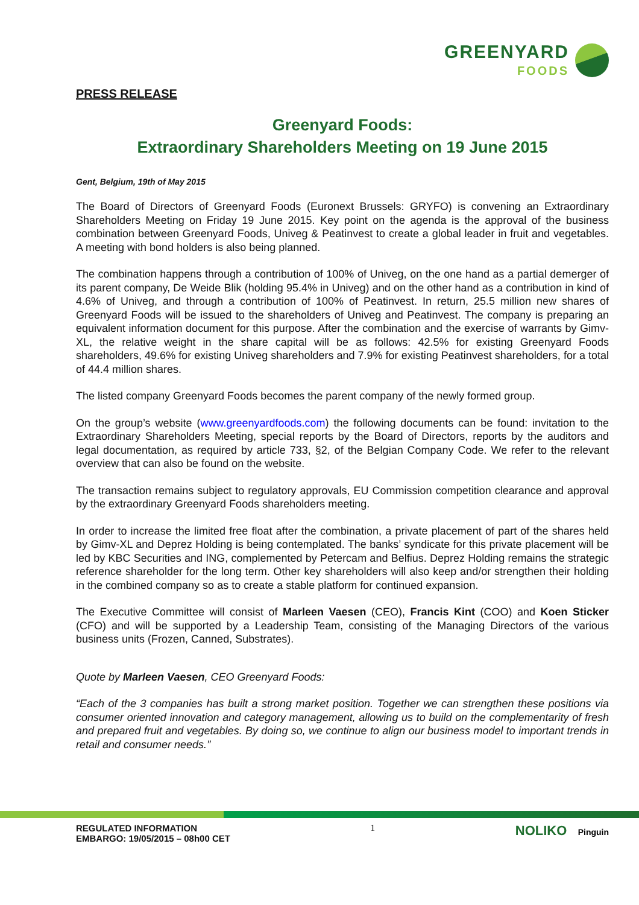GREENYARD
FOODS
PRESS RELEASE
Greenyard Foods:
Extraordinary Shareholders Meeting on 19 June 2015
Gent, Belgium, 19th of May 2015
The Board of Directors of Greenyard Foods (Euronext Brussels: GRYFO) is convening an Extraordinary Shareholders Meeting on Friday 19 June 2015. Key point on the agenda is the approval of the business combination between Greenyard Foods, Univeg & Peatinvest to create a global leader in fruit and vegetables. A meeting with bond holders is also being planned.
The combination happens through a contribution of 100% of Univeg, on the one hand as a partial demerger of its parent company, De Weide Blik (holding 95.4% in Univeg) and on the other hand as a contribution in kind of 4.6% of Univeg, and through a contribution of 100% of Peatinvest. In return, 25.5 million new shares of Greenyard Foods will be issued to the shareholders of Univeg and Peatinvest. The company is preparing an equivalent information document for this purpose. After the combination and the exercise of warrants by Gimv-XL, the relative weight in the share capital will be as follows: 42.5% for existing Greenyard Foods shareholders, 49.6% for existing Univeg shareholders and 7.9% for existing Peatinvest shareholders, for a total of 44.4 million shares.
The listed company Greenyard Foods becomes the parent company of the newly formed group.
On the group’s website (www.greenyardfoods.com) the following documents can be found: invitation to the Extraordinary Shareholders Meeting, special reports by the Board of Directors, reports by the auditors and legal documentation, as required by article 733, §2, of the Belgian Company Code. We refer to the relevant overview that can also be found on the website.
The transaction remains subject to regulatory approvals, EU Commission competition clearance and approval by the extraordinary Greenyard Foods shareholders meeting.
In order to increase the limited free float after the combination, a private placement of part of the shares held by Gimv-XL and Deprez Holding is being contemplated. The banks’ syndicate for this private placement will be led by KBC Securities and ING, complemented by Petercam and Belfius. Deprez Holding remains the strategic reference shareholder for the long term. Other key shareholders will also keep and/or strengthen their holding in the combined company so as to create a stable platform for continued expansion.
The Executive Committee will consist of Marleen Vaesen (CEO), Francis Kint (COO) and Koen Sticker (CFO) and will be supported by a Leadership Team, consisting of the Managing Directors of the various business units (Frozen, Canned, Substrates).
Quote by Marleen Vaesen, CEO Greenyard Foods:
“Each of the 3 companies has built a strong market position. Together we can strengthen these positions via consumer oriented innovation and category management, allowing us to build on the complementarity of fresh and prepared fruit and vegetables. By doing so, we continue to align our business model to important trends in retail and consumer needs.”
REGULATED INFORMATION
EMBARGO: 19/05/2015 – 08h00 CET
1
NOLIKO Pinguin